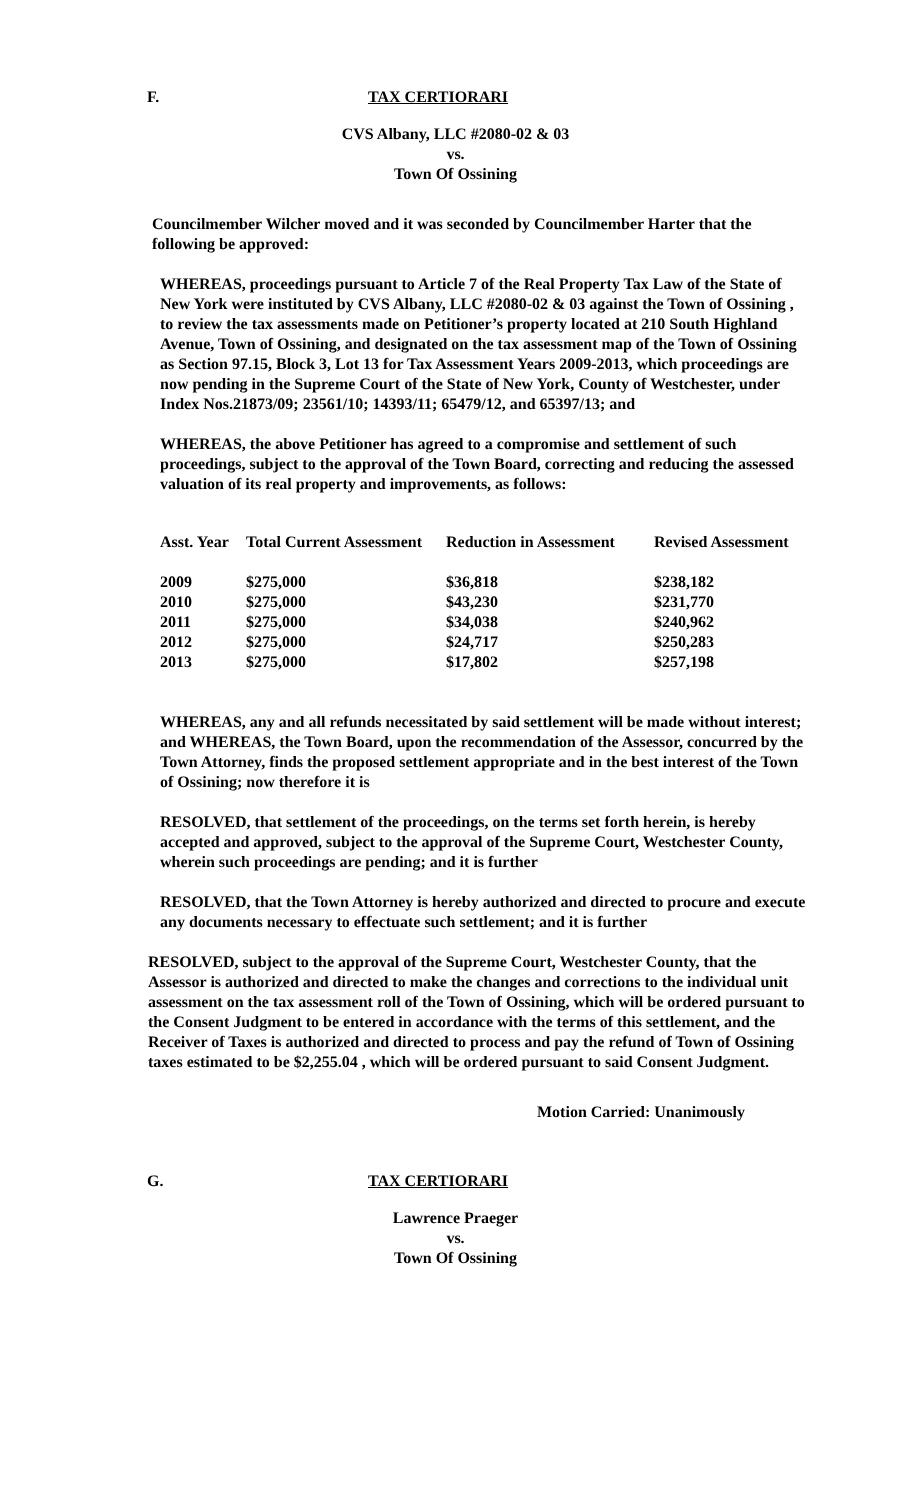F. TAX CERTIORARI
CVS Albany, LLC #2080-02 & 03
vs.
Town Of Ossining
Councilmember Wilcher moved and it was seconded by Councilmember Harter that the following be approved:
WHEREAS, proceedings pursuant to Article 7 of the Real Property Tax Law of the State of New York were instituted by CVS Albany, LLC #2080-02 & 03 against the Town of Ossining , to review the tax assessments made on Petitioner’s property located at 210 South Highland Avenue, Town of Ossining, and designated on the tax assessment map of the Town of Ossining as Section 97.15, Block 3, Lot 13 for Tax Assessment Years 2009-2013, which proceedings are now pending in the Supreme Court of the State of New York, County of Westchester, under Index Nos.21873/09; 23561/10; 14393/11; 65479/12, and 65397/13; and
WHEREAS, the above Petitioner has agreed to a compromise and settlement of such proceedings, subject to the approval of the Town Board, correcting and reducing the assessed valuation of its real property and improvements, as follows:
| Asst. Year | Total Current Assessment | Reduction in Assessment | Revised Assessment |
| --- | --- | --- | --- |
| 2009 | $275,000 | $36,818 | $238,182 |
| 2010 | $275,000 | $43,230 | $231,770 |
| 2011 | $275,000 | $34,038 | $240,962 |
| 2012 | $275,000 | $24,717 | $250,283 |
| 2013 | $275,000 | $17,802 | $257,198 |
WHEREAS, any and all refunds necessitated by said settlement will be made without interest; and WHEREAS, the Town Board, upon the recommendation of the Assessor, concurred by the Town Attorney, finds the proposed settlement appropriate and in the best interest of the Town of Ossining; now therefore it is
RESOLVED, that settlement of the proceedings, on the terms set forth herein, is hereby accepted and approved, subject to the approval of the Supreme Court, Westchester County, wherein such proceedings are pending; and it is further
RESOLVED, that the Town Attorney is hereby authorized and directed to procure and execute any documents necessary to effectuate such settlement; and it is further
RESOLVED, subject to the approval of the Supreme Court, Westchester County, that the Assessor is authorized and directed to make the changes and corrections to the individual unit assessment on the tax assessment roll of the Town of Ossining, which will be ordered pursuant to the Consent Judgment to be entered in accordance with the terms of this settlement, and the Receiver of Taxes is authorized and directed to process and pay the refund of Town of Ossining taxes estimated to be $2,255.04 , which will be ordered pursuant to said Consent Judgment.
Motion Carried: Unanimously
G. TAX CERTIORARI
Lawrence Praeger
vs.
Town Of Ossining